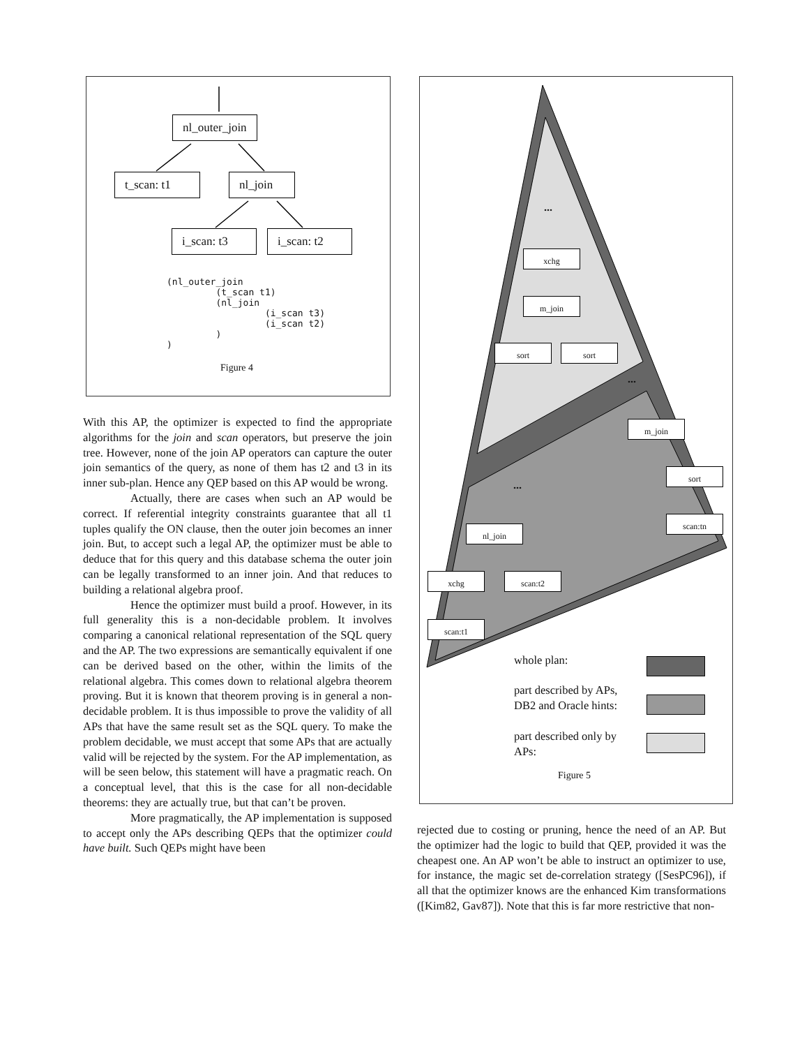nl_outer_join
t_scan: t1
nl_join
i_scan: t3
i_scan: t2
(nl_outer_join
         (t_scan t1)
         (nl_join
                  (i_scan t3)
                  (i_scan t2)
         )
)
Figure 4
With this AP, the optimizer is expected to find the appropriate algorithms for the join and scan operators, but preserve the join tree. However, none of the join AP operators can capture the outer join semantics of the query, as none of them has t2 and t3 in its inner sub-plan. Hence any QEP based on this AP would be wrong.
Actually, there are cases when such an AP would be correct. If referential integrity constraints guarantee that all t1 tuples qualify the ON clause, then the outer join becomes an inner join. But, to accept such a legal AP, the optimizer must be able to deduce that for this query and this database schema the outer join can be legally transformed to an inner join. And that reduces to building a relational algebra proof.
Hence the optimizer must build a proof. However, in its full generality this is a non-decidable problem. It involves comparing a canonical relational representation of the SQL query and the AP. The two expressions are semantically equivalent if one can be derived based on the other, within the limits of the relational algebra. This comes down to relational algebra theorem proving. But it is known that theorem proving is in general a non-decidable problem. It is thus impossible to prove the validity of all APs that have the same result set as the SQL query. To make the problem decidable, we must accept that some APs that are actually valid will be rejected by the system. For the AP implementation, as will be seen below, this statement will have a pragmatic reach. On a conceptual level, that this is the case for all non-decidable theorems: they are actually true, but that can’t be proven.
More pragmatically, the AP implementation is supposed to accept only the APs describing QEPs that the optimizer could have built. Such QEPs might have been
...
xchg
m_join
sort sort
...
m_join
sort
scan:tn
...
nl_join
xchg scan:t2
scan:t1
whole plan:
part described by APs,
DB2 and Oracle hints:
part described only by
APs:
Figure 5
rejected due to costing or pruning, hence the need of an AP. But the optimizer had the logic to build that QEP, provided it was the cheapest one. An AP won’t be able to instruct an optimizer to use, for instance, the magic set de-correlation strategy ([SesPC96]), if all that the optimizer knows are the enhanced Kim transformations ([Kim82, Gav87]). Note that this is far more restrictive that non-